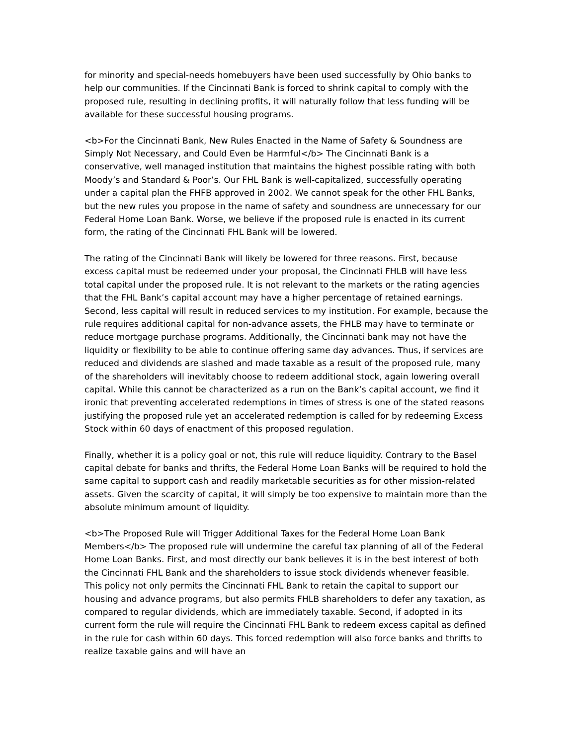for minority and special-needs homebuyers have been used successfully by Ohio banks to help our communities. If the Cincinnati Bank is forced to shrink capital to comply with the proposed rule, resulting in declining profits, it will naturally follow that less funding will be available for these successful housing programs.
<b>For the Cincinnati Bank, New Rules Enacted in the Name of Safety & Soundness are Simply Not Necessary, and Could Even be Harmful</b> The Cincinnati Bank is a conservative, well managed institution that maintains the highest possible rating with both Moody’s and Standard & Poor’s. Our FHL Bank is well-capitalized, successfully operating under a capital plan the FHFB approved in 2002. We cannot speak for the other FHL Banks, but the new rules you propose in the name of safety and soundness are unnecessary for our Federal Home Loan Bank. Worse, we believe if the proposed rule is enacted in its current form, the rating of the Cincinnati FHL Bank will be lowered.
The rating of the Cincinnati Bank will likely be lowered for three reasons. First, because excess capital must be redeemed under your proposal, the Cincinnati FHLB will have less total capital under the proposed rule. It is not relevant to the markets or the rating agencies that the FHL Bank’s capital account may have a higher percentage of retained earnings. Second, less capital will result in reduced services to my institution. For example, because the rule requires additional capital for non-advance assets, the FHLB may have to terminate or reduce mortgage purchase programs. Additionally, the Cincinnati bank may not have the liquidity or flexibility to be able to continue offering same day advances. Thus, if services are reduced and dividends are slashed and made taxable as a result of the proposed rule, many of the shareholders will inevitably choose to redeem additional stock, again lowering overall capital. While this cannot be characterized as a run on the Bank’s capital account, we find it ironic that preventing accelerated redemptions in times of stress is one of the stated reasons justifying the proposed rule yet an accelerated redemption is called for by redeeming Excess Stock within 60 days of enactment of this proposed regulation.
Finally, whether it is a policy goal or not, this rule will reduce liquidity. Contrary to the Basel capital debate for banks and thrifts, the Federal Home Loan Banks will be required to hold the same capital to support cash and readily marketable securities as for other mission-related assets. Given the scarcity of capital, it will simply be too expensive to maintain more than the absolute minimum amount of liquidity.
<b>The Proposed Rule will Trigger Additional Taxes for the Federal Home Loan Bank Members</b> The proposed rule will undermine the careful tax planning of all of the Federal Home Loan Banks. First, and most directly our bank believes it is in the best interest of both the Cincinnati FHL Bank and the shareholders to issue stock dividends whenever feasible. This policy not only permits the Cincinnati FHL Bank to retain the capital to support our housing and advance programs, but also permits FHLB shareholders to defer any taxation, as compared to regular dividends, which are immediately taxable. Second, if adopted in its current form the rule will require the Cincinnati FHL Bank to redeem excess capital as defined in the rule for cash within 60 days. This forced redemption will also force banks and thrifts to realize taxable gains and will have an